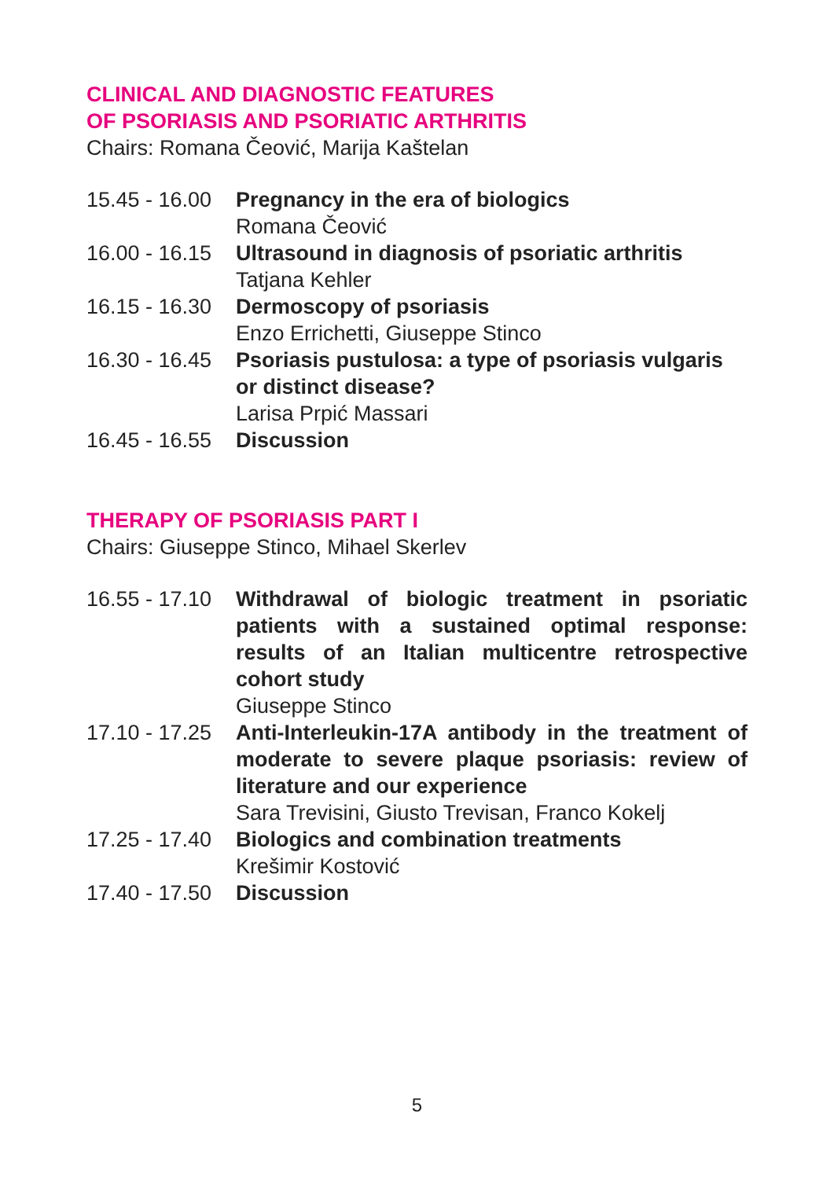CLINICAL AND DIAGNOSTIC FEATURES
OF PSORIASIS AND PSORIATIC ARTHRITIS
Chairs: Romana Čeović, Marija Kaštelan
| 15.45 - 16.00 | Pregnancy in the era of biologics Romana Čeović |
| 16.00 - 16.15 | Ultrasound in diagnosis of psoriatic arthritis Tatjana Kehler |
| 16.15 - 16.30 | Dermoscopy of psoriasis Enzo Errichetti, Giuseppe Stinco |
| 16.30 - 16.45 | Psoriasis pustulosa: a type of psoriasis vulgaris or distinct disease? Larisa Prpić Massari |
| 16.45 - 16.55 | Discussion |
THERAPY OF PSORIASIS PART I
Chairs: Giuseppe Stinco, Mihael Skerlev
| 16.55 - 17.10 | Withdrawal of biologic treatment in psoriatic patients with a sustained optimal response: results of an Italian multicentre retrospective cohort study Giuseppe Stinco |
| 17.10 - 17.25 | Anti-Interleukin-17A antibody in the treatment of moderate to severe plaque psoriasis: review of literature and our experience Sara Trevisini, Giusto Trevisan, Franco Kokelj |
| 17.25 - 17.40 | Biologics and combination treatments Krešimir Kostović |
| 17.40 - 17.50 | Discussion |
5